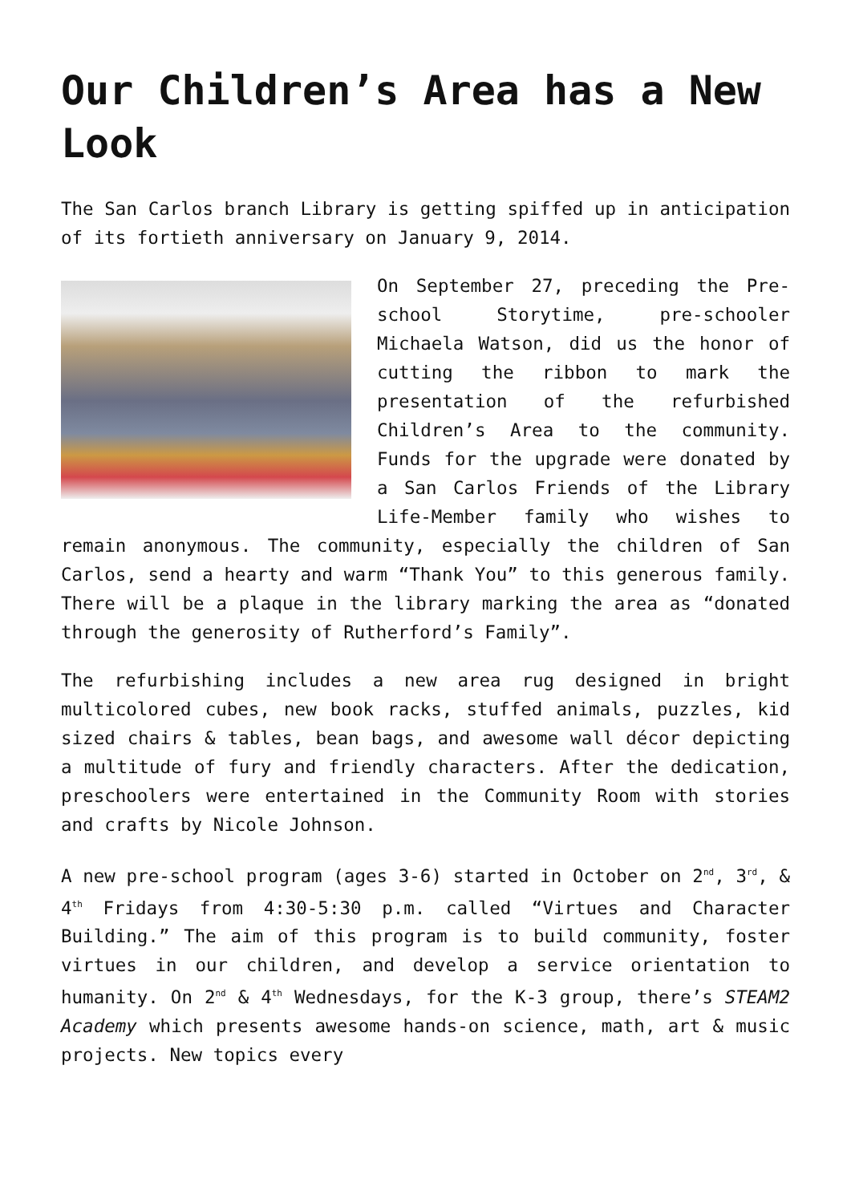Our Children’s Area has a New Look
The San Carlos branch Library is getting spiffed up in anticipation of its fortieth anniversary on January 9, 2014.
On September 27, preceding the Pre-school Storytime, pre-schooler Michaela Watson, did us the honor of cutting the ribbon to mark the presentation of the refurbished Children’s Area to the community. Funds for the upgrade were donated by a San Carlos Friends of the Library Life-Member family who wishes to remain anonymous. The community, especially the children of San Carlos, send a hearty and warm “Thank You” to this generous family. There will be a plaque in the library marking the area as “donated through the generosity of Rutherford’s Family”.
The refurbishing includes a new area rug designed in bright multicolored cubes, new book racks, stuffed animals, puzzles, kid sized chairs & tables, bean bags, and awesome wall décor depicting a multitude of fury and friendly characters. After the dedication, preschoolers were entertained in the Community Room with stories and crafts by Nicole Johnson.
A new pre-school program (ages 3-6) started in October on 2<sup>nd</sup>, 3<sup>rd</sup>, & 4<sup>th</sup> Fridays from 4:30-5:30 p.m. called “Virtues and Character Building.” The aim of this program is to build community, foster virtues in our children, and develop a service orientation to humanity. On 2<sup>nd</sup> & 4<sup>th</sup> Wednesdays, for the K-3 group, there’s STEAM2 Academy which presents awesome hands-on science, math, art & music projects. New topics every